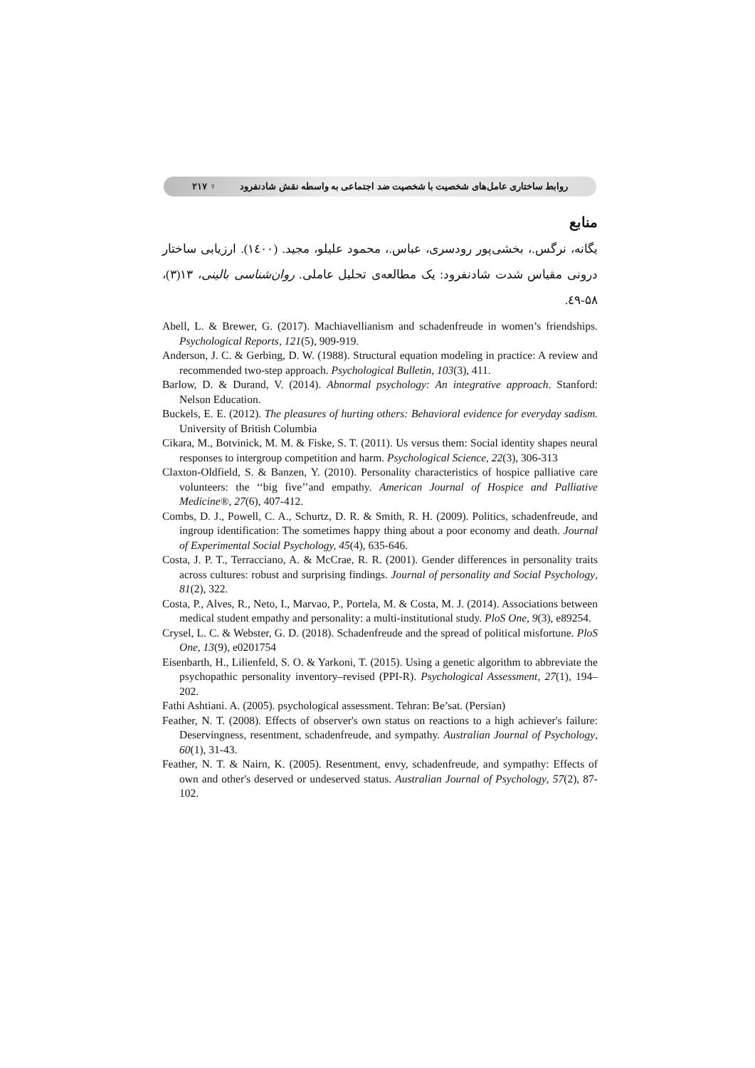۲۱۷ ♀ روابط ساختاری عامل‌های شخصیت با شخصیت ضد اجتماعی به واسطه نقش شادنفرود
منابع
یگانه، نرگس.، بخشی‌پور رودسری، عباس.، محمود علیلو، مجید. (۱٤۰۰). ارزیابی ساختار درونی مقیاس شدت شادنفرود: یک مطالعه‌ی تحلیل عاملی. روان‌شناسی بالینی، ۱۳(۳)، ۵۸-٤۹.
Abell, L. & Brewer, G. (2017). Machiavellianism and schadenfreude in women’s friendships. Psychological Reports, 121(5), 909-919.
Anderson, J. C. & Gerbing, D. W. (1988). Structural equation modeling in practice: A review and recommended two-step approach. Psychological Bulletin, 103(3), 411.
Barlow, D. & Durand, V. (2014). Abnormal psychology: An integrative approach. Stanford: Nelson Education.
Buckels, E. E. (2012). The pleasures of hurting others: Behavioral evidence for everyday sadism. University of British Columbia
Cikara, M., Botvinick, M. M. & Fiske, S. T. (2011). Us versus them: Social identity shapes neural responses to intergroup competition and harm. Psychological Science, 22(3), 306-313
Claxton-Oldfield, S. & Banzen, Y. (2010). Personality characteristics of hospice palliative care volunteers: the ‘‘big five’’and empathy. American Journal of Hospice and Palliative Medicine®, 27(6), 407-412.
Combs, D. J., Powell, C. A., Schurtz, D. R. & Smith, R. H. (2009). Politics, schadenfreude, and ingroup identification: The sometimes happy thing about a poor economy and death. Journal of Experimental Social Psychology, 45(4), 635-646.
Costa, J. P. T., Terracciano, A. & McCrae, R. R. (2001). Gender differences in personality traits across cultures: robust and surprising findings. Journal of personality and Social Psychology, 81(2), 322.
Costa, P., Alves, R., Neto, I., Marvao, P., Portela, M. & Costa, M. J. (2014). Associations between medical student empathy and personality: a multi-institutional study. PloS One, 9(3), e89254.
Crysel, L. C. & Webster, G. D. (2018). Schadenfreude and the spread of political misfortune. PloS One, 13(9), e0201754
Eisenbarth, H., Lilienfeld, S. O. & Yarkoni, T. (2015). Using a genetic algorithm to abbreviate the psychopathic personality inventory–revised (PPI-R). Psychological Assessment, 27(1), 194–202.
Fathi Ashtiani. A. (2005). psychological assessment. Tehran: Be’sat. (Persian)
Feather, N. T. (2008). Effects of observer's own status on reactions to a high achiever's failure: Deservingness, resentment, schadenfreude, and sympathy. Australian Journal of Psychology, 60(1), 31-43.
Feather, N. T. & Nairn, K. (2005). Resentment, envy, schadenfreude, and sympathy: Effects of own and other's deserved or undeserved status. Australian Journal of Psychology, 57(2), 87-102.